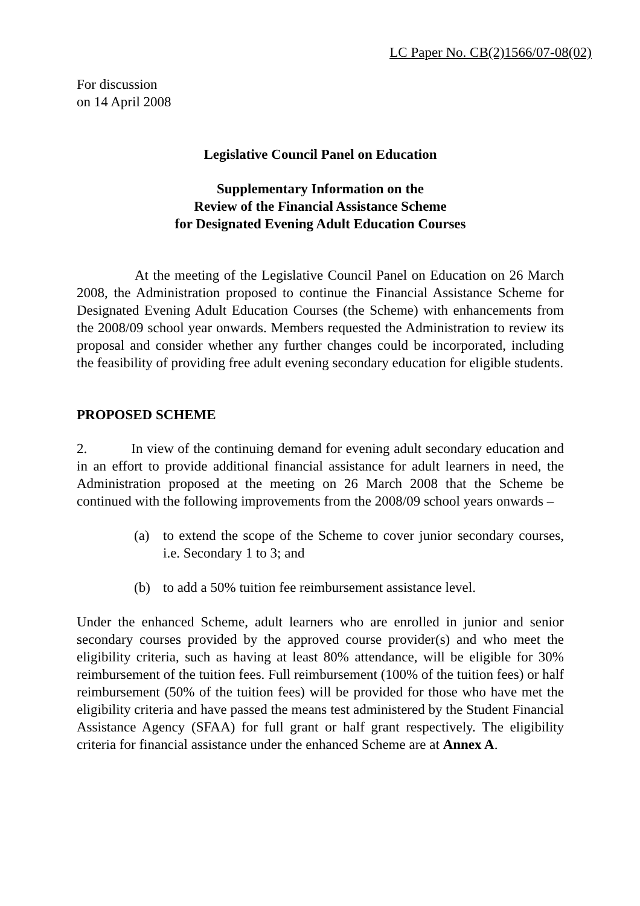LC Paper No. CB(2)1566/07-08(02)
For discussion
on 14 April 2008
Legislative Council Panel on Education
Supplementary Information on the
Review of the Financial Assistance Scheme
for Designated Evening Adult Education Courses
At the meeting of the Legislative Council Panel on Education on 26 March 2008, the Administration proposed to continue the Financial Assistance Scheme for Designated Evening Adult Education Courses (the Scheme) with enhancements from the 2008/09 school year onwards. Members requested the Administration to review its proposal and consider whether any further changes could be incorporated, including the feasibility of providing free adult evening secondary education for eligible students.
PROPOSED SCHEME
2. In view of the continuing demand for evening adult secondary education and in an effort to provide additional financial assistance for adult learners in need, the Administration proposed at the meeting on 26 March 2008 that the Scheme be continued with the following improvements from the 2008/09 school years onwards –
(a) to extend the scope of the Scheme to cover junior secondary courses, i.e. Secondary 1 to 3; and
(b) to add a 50% tuition fee reimbursement assistance level.
Under the enhanced Scheme, adult learners who are enrolled in junior and senior secondary courses provided by the approved course provider(s) and who meet the eligibility criteria, such as having at least 80% attendance, will be eligible for 30% reimbursement of the tuition fees. Full reimbursement (100% of the tuition fees) or half reimbursement (50% of the tuition fees) will be provided for those who have met the eligibility criteria and have passed the means test administered by the Student Financial Assistance Agency (SFAA) for full grant or half grant respectively. The eligibility criteria for financial assistance under the enhanced Scheme are at Annex A.